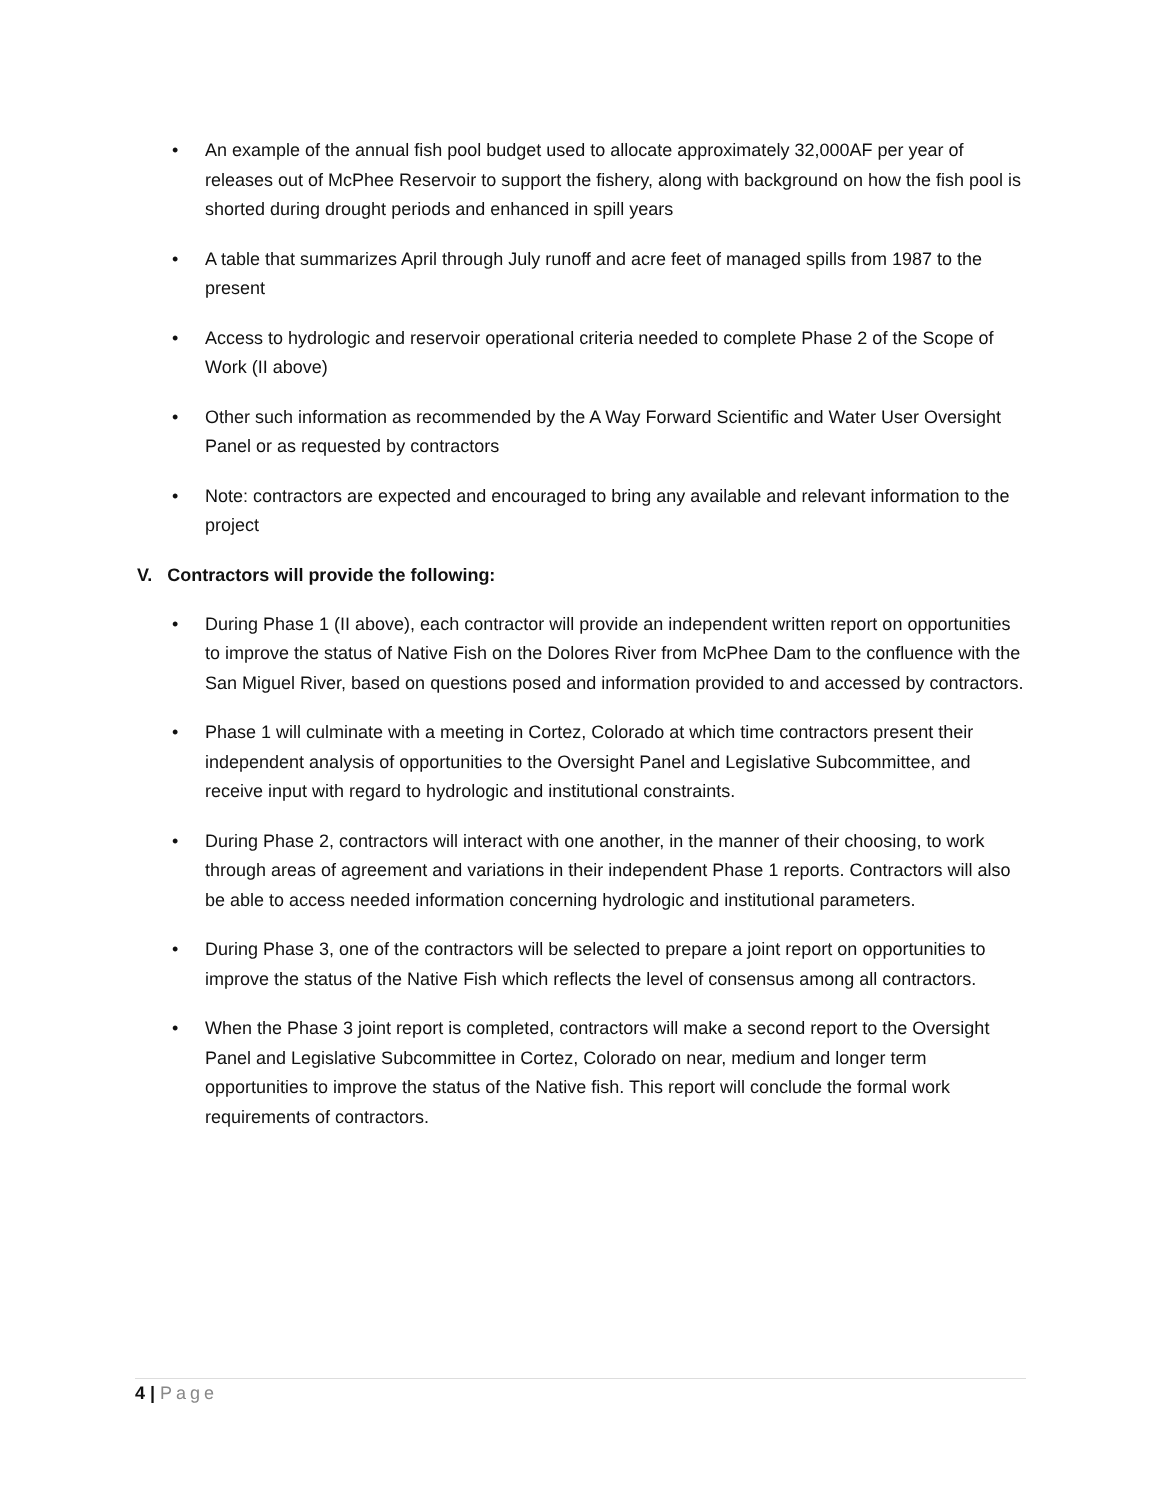• An example of the annual fish pool budget used to allocate approximately 32,000AF per year of releases out of McPhee Reservoir to support the fishery, along with background on how the fish pool is shorted during drought periods and enhanced in spill years
• A table that summarizes April through July runoff and acre feet of managed spills from 1987 to the present
• Access to hydrologic and reservoir operational criteria needed to complete Phase 2 of the Scope of Work (II above)
• Other such information as recommended by the A Way Forward Scientific and Water User Oversight Panel or as requested by contractors
• Note: contractors are expected and encouraged to bring any available and relevant information to the project
V. Contractors will provide the following:
• During Phase 1 (II above), each contractor will provide an independent written report on opportunities to improve the status of Native Fish on the Dolores River from McPhee Dam to the confluence with the San Miguel River, based on questions posed and information provided to and accessed by contractors.
• Phase 1 will culminate with a meeting in Cortez, Colorado at which time contractors present their independent analysis of opportunities to the Oversight Panel and Legislative Subcommittee, and receive input with regard to hydrologic and institutional constraints.
• During Phase 2, contractors will interact with one another, in the manner of their choosing, to work through areas of agreement and variations in their independent Phase 1 reports. Contractors will also be able to access needed information concerning hydrologic and institutional parameters.
• During Phase 3, one of the contractors will be selected to prepare a joint report on opportunities to improve the status of the Native Fish which reflects the level of consensus among all contractors.
• When the Phase 3 joint report is completed, contractors will make a second report to the Oversight Panel and Legislative Subcommittee in Cortez, Colorado on near, medium and longer term opportunities to improve the status of the Native fish. This report will conclude the formal work requirements of contractors.
4 | Page